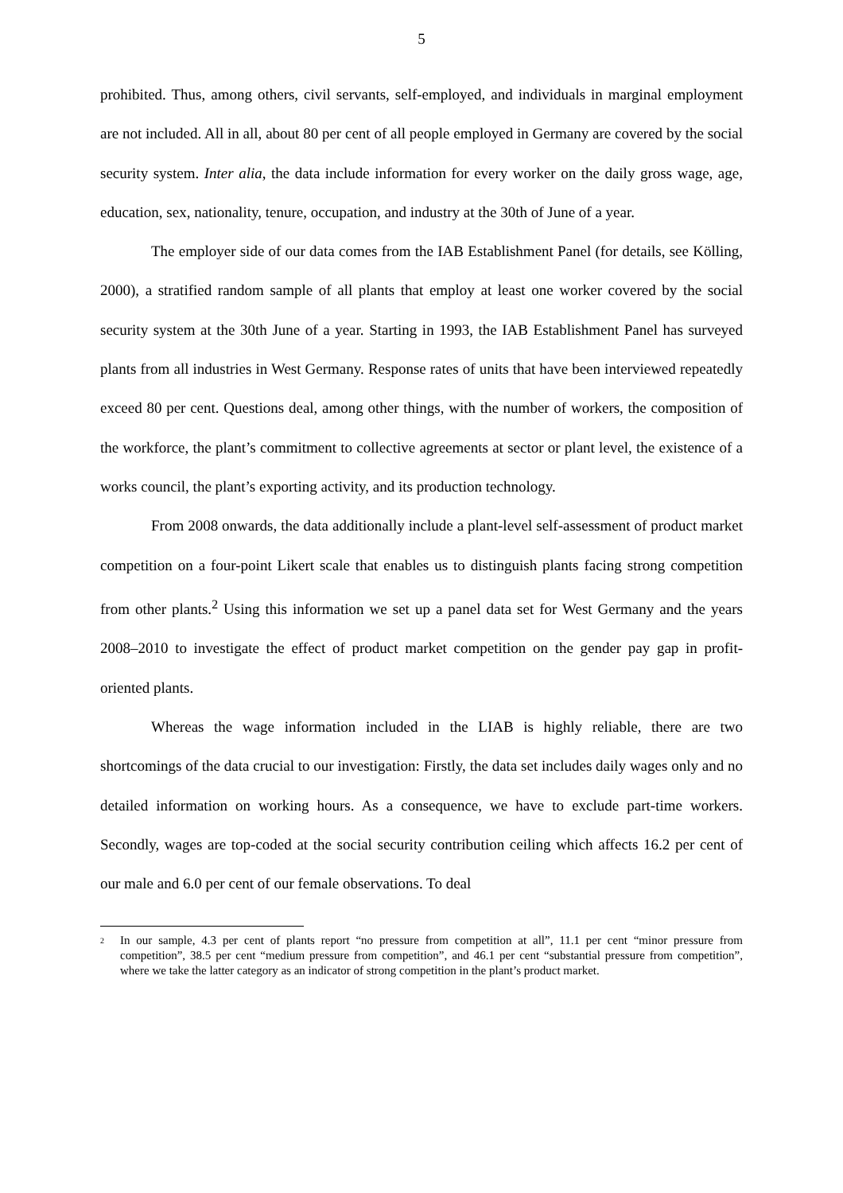5
prohibited. Thus, among others, civil servants, self-employed, and individuals in marginal employment are not included. All in all, about 80 per cent of all people employed in Germany are covered by the social security system. Inter alia, the data include information for every worker on the daily gross wage, age, education, sex, nationality, tenure, occupation, and industry at the 30th of June of a year.
The employer side of our data comes from the IAB Establishment Panel (for details, see Kölling, 2000), a stratified random sample of all plants that employ at least one worker covered by the social security system at the 30th June of a year. Starting in 1993, the IAB Establishment Panel has surveyed plants from all industries in West Germany. Response rates of units that have been interviewed repeatedly exceed 80 per cent. Questions deal, among other things, with the number of workers, the composition of the workforce, the plant’s commitment to collective agreements at sector or plant level, the existence of a works council, the plant’s exporting activity, and its production technology.
From 2008 onwards, the data additionally include a plant-level self-assessment of product market competition on a four-point Likert scale that enables us to distinguish plants facing strong competition from other plants.<sup>2</sup> Using this information we set up a panel data set for West Germany and the years 2008–2010 to investigate the effect of product market competition on the gender pay gap in profit-oriented plants.
Whereas the wage information included in the LIAB is highly reliable, there are two shortcomings of the data crucial to our investigation: Firstly, the data set includes daily wages only and no detailed information on working hours. As a consequence, we have to exclude part-time workers. Secondly, wages are top-coded at the social security contribution ceiling which affects 16.2 per cent of our male and 6.0 per cent of our female observations. To deal
<sup>2</sup>
In our sample, 4.3 per cent of plants report “no pressure from competition at all”, 11.1 per cent “minor pressure from competition”, 38.5 per cent “medium pressure from competition”, and 46.1 per cent “substantial pressure from competition”, where we take the latter category as an indicator of strong competition in the plant’s product market.